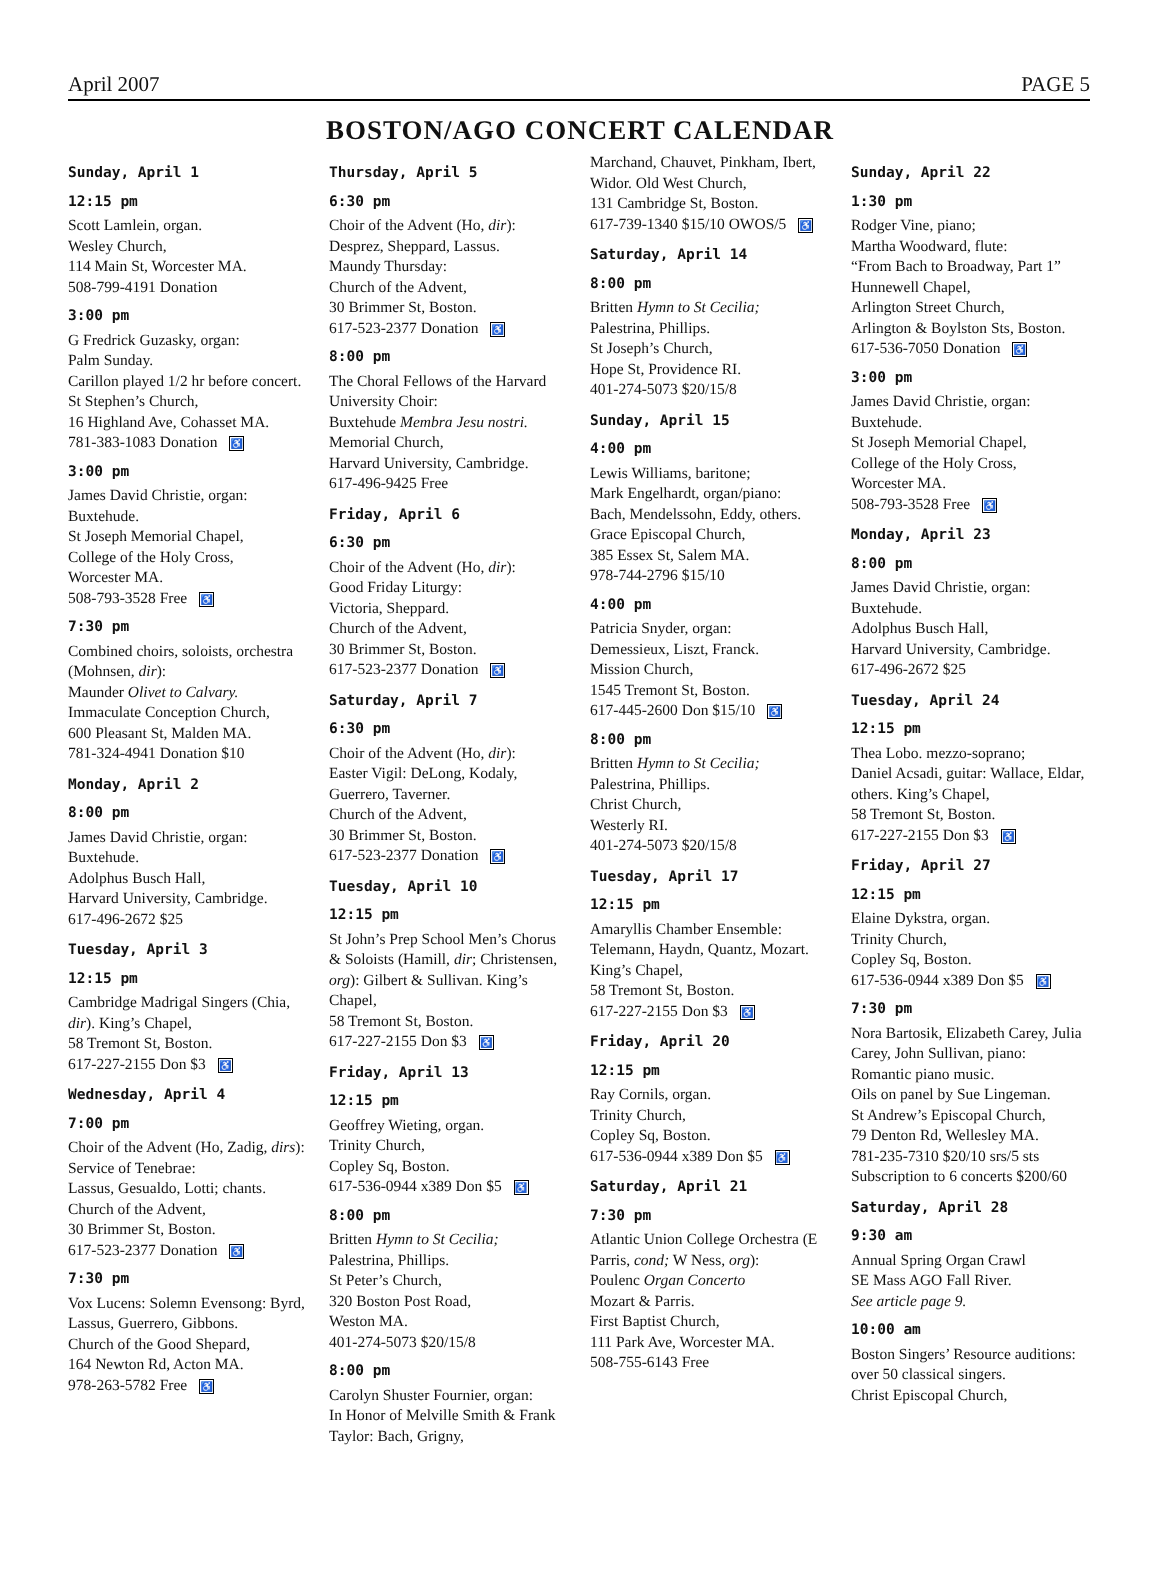April 2007 PAGE 5
BOSTON/AGO CONCERT CALENDAR
Sunday, April 1
12:15 pm
Scott Lamlein, organ.
Wesley Church,
114 Main St, Worcester MA.
508-799-4191 Donation
3:00 pm
G Fredrick Guzasky, organ:
Palm Sunday.
Carillon played 1/2 hr before concert.
St Stephen’s Church,
16 Highland Ave, Cohasset MA.
781-383-1083 Donation ♿
3:00 pm
James David Christie, organ:
Buxtehude.
St Joseph Memorial Chapel,
College of the Holy Cross,
Worcester MA.
508-793-3528 Free ♿
7:30 pm
Combined choirs, soloists, orchestra (Mohnsen, dir):
Maunder Olivet to Calvary.
Immaculate Conception Church,
600 Pleasant St, Malden MA.
781-324-4941 Donation $10
Monday, April 2
8:00 pm
James David Christie, organ:
Buxtehude.
Adolphus Busch Hall,
Harvard University, Cambridge.
617-496-2672 $25
Tuesday, April 3
12:15 pm
Cambridge Madrigal Singers (Chia, dir). King’s Chapel,
58 Tremont St, Boston.
617-227-2155 Don $3 ♿
Wednesday, April 4
7:00 pm
Choir of the Advent (Ho, Zadig, dirs):
Service of Tenebrae:
Lassus, Gesualdo, Lotti; chants.
Church of the Advent,
30 Brimmer St, Boston.
617-523-2377 Donation ♿
7:30 pm
Vox Lucens: Solemn Evensong: Byrd, Lassus, Guerrero, Gibbons.
Church of the Good Shepard,
164 Newton Rd, Acton MA.
978-263-5782 Free ♿
Thursday, April 5
6:30 pm
Choir of the Advent (Ho, dir):
Desprez, Sheppard, Lassus.
Maundy Thursday:
Church of the Advent,
30 Brimmer St, Boston.
617-523-2377 Donation ♿
8:00 pm
The Choral Fellows of the Harvard University Choir:
Buxtehude Membra Jesu nostri.
Memorial Church,
Harvard University, Cambridge.
617-496-9425 Free
Friday, April 6
6:30 pm
Choir of the Advent (Ho, dir):
Good Friday Liturgy:
Victoria, Sheppard.
Church of the Advent,
30 Brimmer St, Boston.
617-523-2377 Donation ♿
Saturday, April 7
6:30 pm
Choir of the Advent (Ho, dir):
Easter Vigil: DeLong, Kodaly, Guerrero, Taverner.
Church of the Advent,
30 Brimmer St, Boston.
617-523-2377 Donation ♿
Tuesday, April 10
12:15 pm
St John’s Prep School Men’s Chorus & Soloists (Hamill, dir; Christensen, org): Gilbert & Sullivan. King’s Chapel,
58 Tremont St, Boston.
617-227-2155 Don $3 ♿
Friday, April 13
12:15 pm
Geoffrey Wieting, organ.
Trinity Church,
Copley Sq, Boston.
617-536-0944 x389 Don $5 ♿
8:00 pm
Britten Hymn to St Cecilia;
Palestrina, Phillips.
St Peter’s Church,
320 Boston Post Road,
Weston MA.
401-274-5073 $20/15/8
8:00 pm
Carolyn Shuster Fournier, organ:
In Honor of Melville Smith & Frank Taylor: Bach, Grigny,
Marchand, Chauvet, Pinkham, Ibert, Widor. Old West Church,
131 Cambridge St, Boston.
617-739-1340 $15/10 OWOS/5 ♿
Saturday, April 14
8:00 pm
Britten Hymn to St Cecilia;
Palestrina, Phillips.
St Joseph’s Church,
Hope St, Providence RI.
401-274-5073 $20/15/8
Sunday, April 15
4:00 pm
Lewis Williams, baritone;
Mark Engelhardt, organ/piano:
Bach, Mendelssohn, Eddy, others.
Grace Episcopal Church,
385 Essex St, Salem MA.
978-744-2796 $15/10
4:00 pm
Patricia Snyder, organ:
Demessieux, Liszt, Franck.
Mission Church,
1545 Tremont St, Boston.
617-445-2600 Don $15/10 ♿
8:00 pm
Britten Hymn to St Cecilia;
Palestrina, Phillips.
Christ Church,
Westerly RI.
401-274-5073 $20/15/8
Tuesday, April 17
12:15 pm
Amaryllis Chamber Ensemble:
Telemann, Haydn, Quantz, Mozart.
King’s Chapel,
58 Tremont St, Boston.
617-227-2155 Don $3 ♿
Friday, April 20
12:15 pm
Ray Cornils, organ.
Trinity Church,
Copley Sq, Boston.
617-536-0944 x389 Don $5 ♿
Saturday, April 21
7:30 pm
Atlantic Union College Orchestra (E Parris, cond; W Ness, org):
Poulenc Organ Concerto
Mozart & Parris.
First Baptist Church,
111 Park Ave, Worcester MA.
508-755-6143 Free
Sunday, April 22
1:30 pm
Rodger Vine, piano;
Martha Woodward, flute:
“From Bach to Broadway, Part 1”
Hunnewell Chapel,
Arlington Street Church,
Arlington & Boylston Sts, Boston.
617-536-7050 Donation ♿
3:00 pm
James David Christie, organ:
Buxtehude.
St Joseph Memorial Chapel,
College of the Holy Cross,
Worcester MA.
508-793-3528 Free ♿
Monday, April 23
8:00 pm
James David Christie, organ:
Buxtehude.
Adolphus Busch Hall,
Harvard University, Cambridge.
617-496-2672 $25
Tuesday, April 24
12:15 pm
Thea Lobo. mezzo-soprano;
Daniel Acsadi, guitar: Wallace, Eldar, others. King’s Chapel,
58 Tremont St, Boston.
617-227-2155 Don $3 ♿
Friday, April 27
12:15 pm
Elaine Dykstra, organ.
Trinity Church,
Copley Sq, Boston.
617-536-0944 x389 Don $5 ♿
7:30 pm
Nora Bartosik, Elizabeth Carey, Julia Carey, John Sullivan, piano:
Romantic piano music.
Oils on panel by Sue Lingeman.
St Andrew’s Episcopal Church,
79 Denton Rd, Wellesley MA.
781-235-7310 $20/10 srs/5 sts
Subscription to 6 concerts $200/60
Saturday, April 28
9:30 am
Annual Spring Organ Crawl
SE Mass AGO Fall River.
See article page 9.
10:00 am
Boston Singers’ Resource auditions: over 50 classical singers.
Christ Episcopal Church,